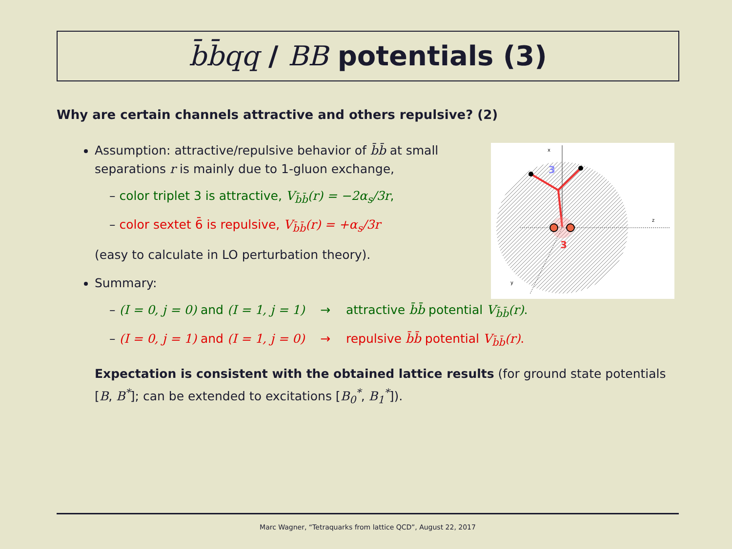b̄b̄qq / BB potentials (3)
Why are certain channels attractive and others repulsive? (2)
Assumption: attractive/repulsive behavior of b̄b̄ at small separations r is mainly due to 1-gluon exchange,
– color triplet 3 is attractive, V<sub>b̄b̄</sub>(r) = −2α<sub>s</sub>/3r,
– color sextet 6̄ is repulsive, V<sub>b̄b̄</sub>(r) = +α<sub>s</sub>/3r
(easy to calculate in LO perturbation theory).
Summary:
– (I = 0, j = 0) and (I = 1, j = 1) → attractive b̄b̄ potential V<sub>b̄b̄</sub>(r).
– (I = 0, j = 1) and (I = 1, j = 0) → repulsive b̄b̄ potential V<sub>b̄b̄</sub>(r).
Expectation is consistent with the obtained lattice results (for ground state potentials [B, B<sup>*</sup>]; can be extended to excitations [B<sub>0</sub><sup>*</sup>, B<sub>1</sub><sup>*</sup>]).
x
z
y
3
3
Marc Wagner, “Tetraquarks from lattice QCD”, August 22, 2017